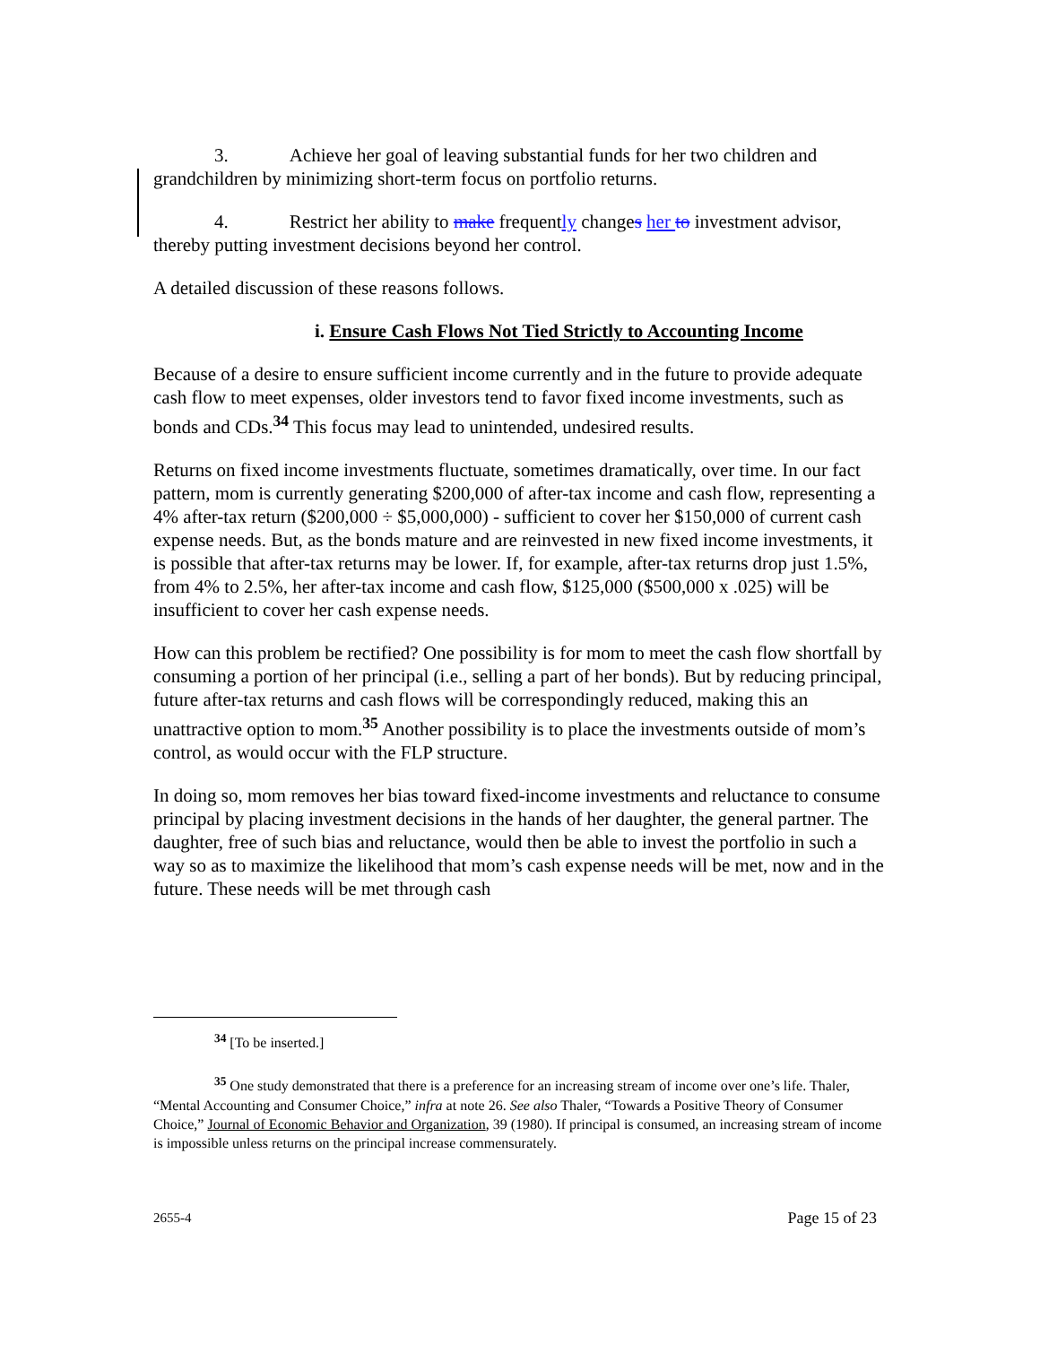3. Achieve her goal of leaving substantial funds for her two children and grandchildren by minimizing short-term focus on portfolio returns.
4. Restrict her ability to make frequently changes her to investment advisor, thereby putting investment decisions beyond her control.
A detailed discussion of these reasons follows.
i. Ensure Cash Flows Not Tied Strictly to Accounting Income
Because of a desire to ensure sufficient income currently and in the future to provide adequate cash flow to meet expenses, older investors tend to favor fixed income investments, such as bonds and CDs.<sup>34</sup> This focus may lead to unintended, undesired results.
Returns on fixed income investments fluctuate, sometimes dramatically, over time. In our fact pattern, mom is currently generating $200,000 of after-tax income and cash flow, representing a 4% after-tax return ($200,000 ÷ $5,000,000) - sufficient to cover her $150,000 of current cash expense needs. But, as the bonds mature and are reinvested in new fixed income investments, it is possible that after-tax returns may be lower. If, for example, after-tax returns drop just 1.5%, from 4% to 2.5%, her after-tax income and cash flow, $125,000 ($500,000 x .025) will be insufficient to cover her cash expense needs.
How can this problem be rectified? One possibility is for mom to meet the cash flow shortfall by consuming a portion of her principal (i.e., selling a part of her bonds). But by reducing principal, future after-tax returns and cash flows will be correspondingly reduced, making this an unattractive option to mom.<sup>35</sup> Another possibility is to place the investments outside of mom’s control, as would occur with the FLP structure.
In doing so, mom removes her bias toward fixed-income investments and reluctance to consume principal by placing investment decisions in the hands of her daughter, the general partner. The daughter, free of such bias and reluctance, would then be able to invest the portfolio in such a way so as to maximize the likelihood that mom’s cash expense needs will be met, now and in the future. These needs will be met through cash
<sup>34</sup> [To be inserted.]
<sup>35</sup> One study demonstrated that there is a preference for an increasing stream of income over one’s life. Thaler, “Mental Accounting and Consumer Choice,” infra at note 26. See also Thaler, “Towards a Positive Theory of Consumer Choice,” Journal of Economic Behavior and Organization, 39 (1980). If principal is consumed, an increasing stream of income is impossible unless returns on the principal increase commensurately.
2655-4 Page 15 of 23